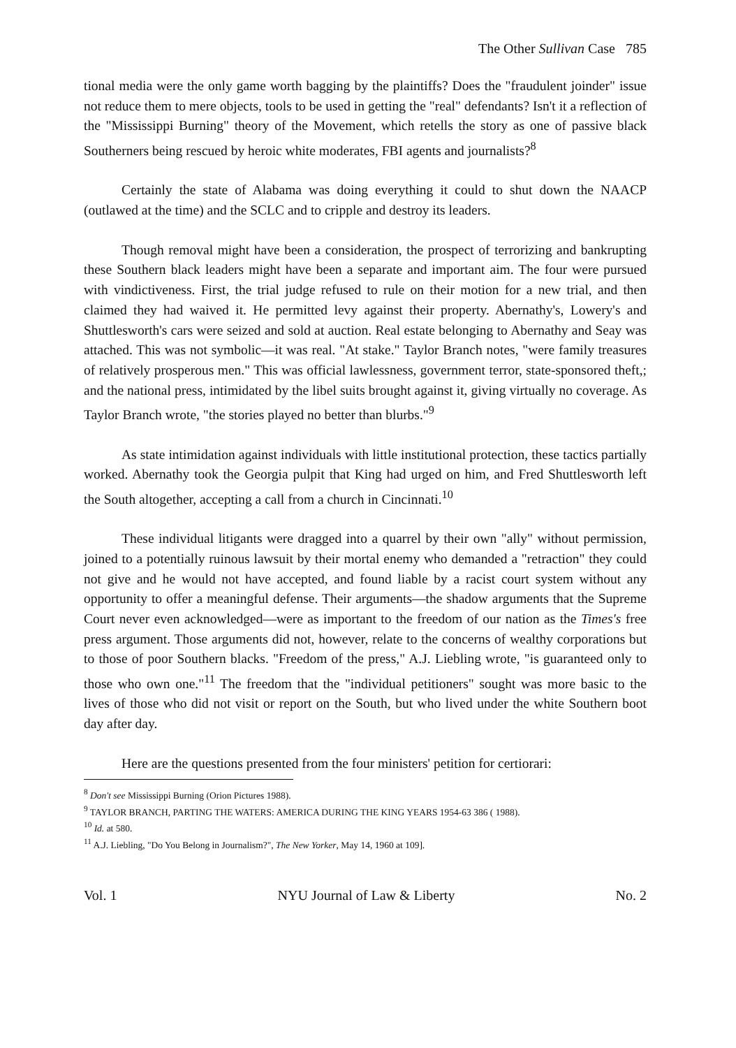The Other Sullivan Case 785
tional media were the only game worth bagging by the plaintiffs? Does the "fraudulent joinder" issue not reduce them to mere objects, tools to be used in getting the "real" defendants? Isn't it a reflection of the "Mississippi Burning" theory of the Movement, which retells the story as one of passive black Southerners being rescued by heroic white moderates, FBI agents and journalists?<sup>8</sup>
Certainly the state of Alabama was doing everything it could to shut down the NAACP (outlawed at the time) and the SCLC and to cripple and destroy its leaders.
Though removal might have been a consideration, the prospect of terrorizing and bankrupting these Southern black leaders might have been a separate and important aim. The four were pursued with vindictiveness. First, the trial judge refused to rule on their motion for a new trial, and then claimed they had waived it. He permitted levy against their property. Abernathy's, Lowery's and Shuttlesworth's cars were seized and sold at auction. Real estate belonging to Abernathy and Seay was attached. This was not symbolic—it was real. "At stake." Taylor Branch notes, "were family treasures of relatively prosperous men." This was official lawlessness, government terror, state-sponsored theft,; and the national press, intimidated by the libel suits brought against it, giving virtually no coverage. As Taylor Branch wrote, "the stories played no better than blurbs."<sup>9</sup>
As state intimidation against individuals with little institutional protection, these tactics partially worked. Abernathy took the Georgia pulpit that King had urged on him, and Fred Shuttlesworth left the South altogether, accepting a call from a church in Cincinnati.<sup>10</sup>
These individual litigants were dragged into a quarrel by their own "ally" without permission, joined to a potentially ruinous lawsuit by their mortal enemy who demanded a "retraction" they could not give and he would not have accepted, and found liable by a racist court system without any opportunity to offer a meaningful defense. Their arguments—the shadow arguments that the Supreme Court never even acknowledged—were as important to the freedom of our nation as the Times's free press argument. Those arguments did not, however, relate to the concerns of wealthy corporations but to those of poor Southern blacks. "Freedom of the press," A.J. Liebling wrote, "is guaranteed only to those who own one."<sup>11</sup> The freedom that the "individual petitioners" sought was more basic to the lives of those who did not visit or report on the South, but who lived under the white Southern boot day after day.
Here are the questions presented from the four ministers' petition for certiorari:
<sup>8</sup> Don't see Mississippi Burning (Orion Pictures 1988).
<sup>9</sup> TAYLOR BRANCH, PARTING THE WATERS: AMERICA DURING THE KING YEARS 1954-63 386 ( 1988).
<sup>10</sup> Id. at 580.
<sup>11</sup> A.J. Liebling, "Do You Belong in Journalism?", The New Yorker, May 14, 1960 at 109].
Vol. 1 NYU Journal of Law & Liberty No. 2